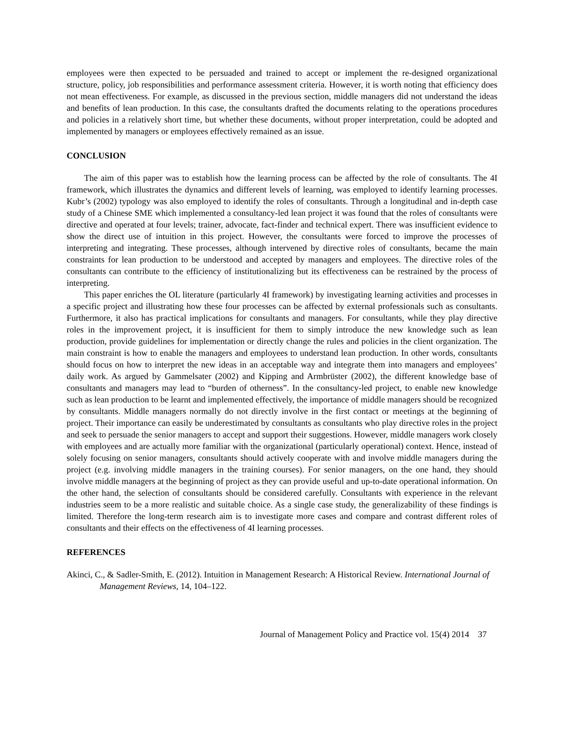employees were then expected to be persuaded and trained to accept or implement the re-designed organizational structure, policy, job responsibilities and performance assessment criteria. However, it is worth noting that efficiency does not mean effectiveness. For example, as discussed in the previous section, middle managers did not understand the ideas and benefits of lean production. In this case, the consultants drafted the documents relating to the operations procedures and policies in a relatively short time, but whether these documents, without proper interpretation, could be adopted and implemented by managers or employees effectively remained as an issue.
CONCLUSION
The aim of this paper was to establish how the learning process can be affected by the role of consultants. The 4I framework, which illustrates the dynamics and different levels of learning, was employed to identify learning processes. Kubr’s (2002) typology was also employed to identify the roles of consultants. Through a longitudinal and in-depth case study of a Chinese SME which implemented a consultancy-led lean project it was found that the roles of consultants were directive and operated at four levels; trainer, advocate, fact-finder and technical expert. There was insufficient evidence to show the direct use of intuition in this project. However, the consultants were forced to improve the processes of interpreting and integrating. These processes, although intervened by directive roles of consultants, became the main constraints for lean production to be understood and accepted by managers and employees. The directive roles of the consultants can contribute to the efficiency of institutionalizing but its effectiveness can be restrained by the process of interpreting.
This paper enriches the OL literature (particularly 4I framework) by investigating learning activities and processes in a specific project and illustrating how these four processes can be affected by external professionals such as consultants. Furthermore, it also has practical implications for consultants and managers. For consultants, while they play directive roles in the improvement project, it is insufficient for them to simply introduce the new knowledge such as lean production, provide guidelines for implementation or directly change the rules and policies in the client organization. The main constraint is how to enable the managers and employees to understand lean production. In other words, consultants should focus on how to interpret the new ideas in an acceptable way and integrate them into managers and employees’ daily work. As argued by Gammelsater (2002) and Kipping and Armbrüster (2002), the different knowledge base of consultants and managers may lead to “burden of otherness”. In the consultancy-led project, to enable new knowledge such as lean production to be learnt and implemented effectively, the importance of middle managers should be recognized by consultants. Middle managers normally do not directly involve in the first contact or meetings at the beginning of project. Their importance can easily be underestimated by consultants as consultants who play directive roles in the project and seek to persuade the senior managers to accept and support their suggestions. However, middle managers work closely with employees and are actually more familiar with the organizational (particularly operational) context. Hence, instead of solely focusing on senior managers, consultants should actively cooperate with and involve middle managers during the project (e.g. involving middle managers in the training courses). For senior managers, on the one hand, they should involve middle managers at the beginning of project as they can provide useful and up-to-date operational information. On the other hand, the selection of consultants should be considered carefully. Consultants with experience in the relevant industries seem to be a more realistic and suitable choice. As a single case study, the generalizability of these findings is limited. Therefore the long-term research aim is to investigate more cases and compare and contrast different roles of consultants and their effects on the effectiveness of 4I learning processes.
REFERENCES
Akinci, C., & Sadler-Smith, E. (2012). Intuition in Management Research: A Historical Review. International Journal of Management Reviews, 14, 104–122.
Journal of Management Policy and Practice vol. 15(4) 2014 37